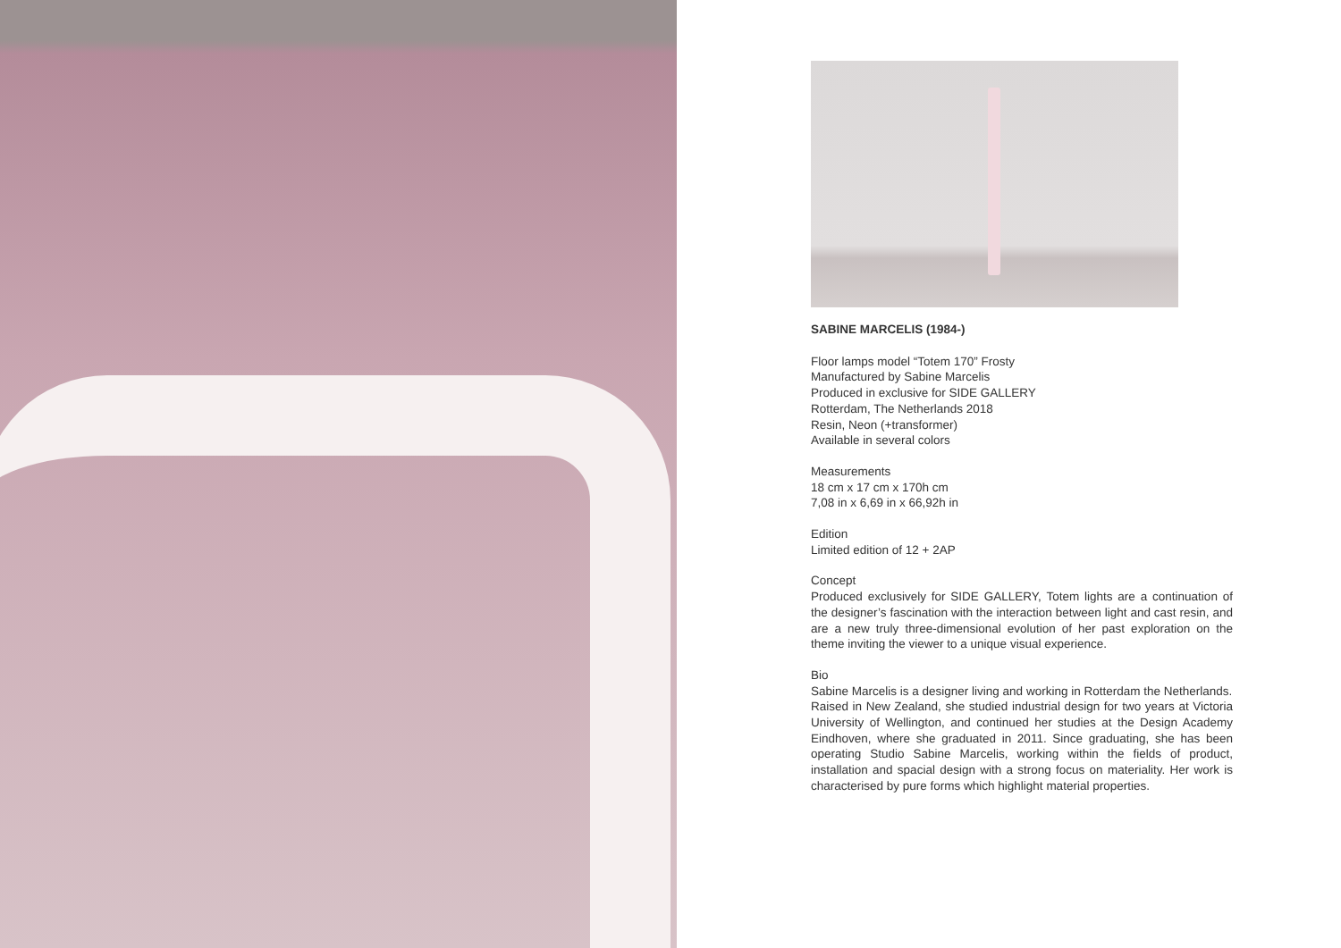SABINE MARCELIS (1984-)
Floor lamps model “Totem 170” Frosty
Manufactured by Sabine Marcelis
Produced in exclusive for SIDE GALLERY
Rotterdam, The Netherlands 2018
Resin, Neon (+transformer)
Available in several colors
Measurements
18 cm x 17 cm x 170h cm
7,08 in x 6,69 in x 66,92h in
Edition
Limited edition of 12 + 2AP
Concept
Produced exclusively for SIDE GALLERY, Totem lights are a continuation of the designer’s fascination with the interaction between light and cast resin, and are a new truly three-dimensional evolution of her past exploration on the theme inviting the viewer to a unique visual experience.
Bio
Sabine Marcelis is a designer living and working in Rotterdam the Netherlands.
Raised in New Zealand, she studied industrial design for two years at Victoria University of Wellington, and continued her studies at the Design Academy Eindhoven, where she graduated in 2011. Since graduating, she has been operating Studio Sabine Marcelis, working within the fields of product, installation and spacial design with a strong focus on materiality. Her work is characterised by pure forms which highlight material properties.